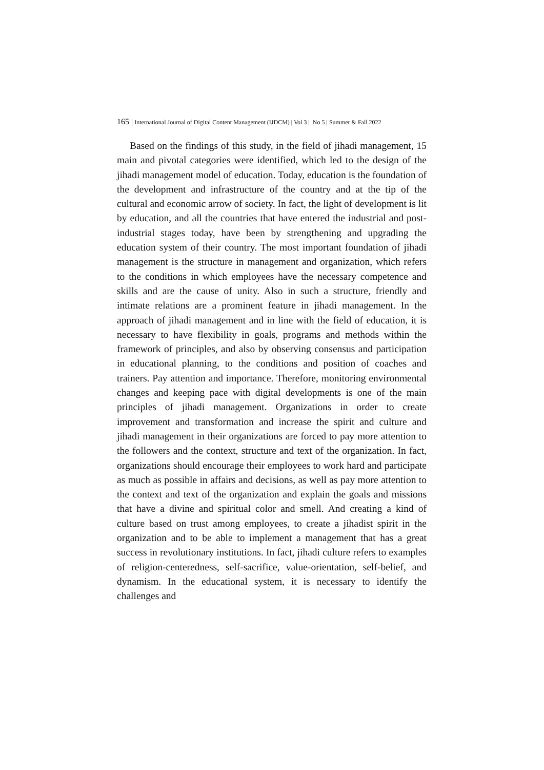165 | International Journal of Digital Content Management (IJDCM) | Vol 3 | No 5 | Summer & Fall 2022
Based on the findings of this study, in the field of jihadi management, 15 main and pivotal categories were identified, which led to the design of the jihadi management model of education. Today, education is the foundation of the development and infrastructure of the country and at the tip of the cultural and economic arrow of society. In fact, the light of development is lit by education, and all the countries that have entered the industrial and post-industrial stages today, have been by strengthening and upgrading the education system of their country. The most important foundation of jihadi management is the structure in management and organization, which refers to the conditions in which employees have the necessary competence and skills and are the cause of unity. Also in such a structure, friendly and intimate relations are a prominent feature in jihadi management. In the approach of jihadi management and in line with the field of education, it is necessary to have flexibility in goals, programs and methods within the framework of principles, and also by observing consensus and participation in educational planning, to the conditions and position of coaches and trainers. Pay attention and importance. Therefore, monitoring environmental changes and keeping pace with digital developments is one of the main principles of jihadi management. Organizations in order to create improvement and transformation and increase the spirit and culture and jihadi management in their organizations are forced to pay more attention to the followers and the context, structure and text of the organization. In fact, organizations should encourage their employees to work hard and participate as much as possible in affairs and decisions, as well as pay more attention to the context and text of the organization and explain the goals and missions that have a divine and spiritual color and smell. And creating a kind of culture based on trust among employees, to create a jihadist spirit in the organization and to be able to implement a management that has a great success in revolutionary institutions. In fact, jihadi culture refers to examples of religion-centeredness, self-sacrifice, value-orientation, self-belief, and dynamism. In the educational system, it is necessary to identify the challenges and